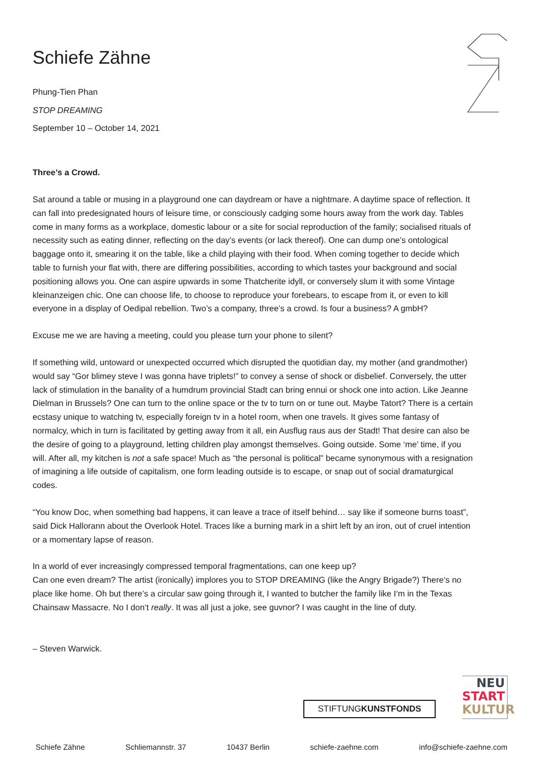Schiefe Zähne
Phung-Tien Phan
STOP DREAMING
September 10 – October 14, 2021
Three’s a Crowd.
Sat around a table or musing in a playground one can daydream or have a nightmare. A daytime space of reflection. It can fall into predesignated hours of leisure time, or consciously cadging some hours away from the work day. Tables come in many forms as a workplace, domestic labour or a site for social reproduction of the family; socialised rituals of necessity such as eating dinner, reflecting on the day’s events (or lack thereof). One can dump one’s ontological baggage onto it, smearing it on the table, like a child playing with their food. When coming together to decide which table to furnish your flat with, there are differing possibilities, according to which tastes your background and social positioning allows you. One can aspire upwards in some Thatcherite idyll, or conversely slum it with some Vintage kleinanzeigen chic. One can choose life, to choose to reproduce your forebears, to escape from it, or even to kill everyone in a display of Oedipal rebellion. Two’s a company, three’s a crowd. Is four a business? A gmbH?
Excuse me we are having a meeting, could you please turn your phone to silent?
If something wild, untoward or unexpected occurred which disrupted the quotidian day, my mother (and grandmother) would say “Gor blimey steve I was gonna have triplets!” to convey a sense of shock or disbelief. Conversely, the utter lack of stimulation in the banality of a humdrum provincial Stadt can bring ennui or shock one into action. Like Jeanne Dielman in Brussels? One can turn to the online space or the tv to turn on or tune out. Maybe Tatort? There is a certain ecstasy unique to watching tv, especially foreign tv in a hotel room, when one travels. It gives some fantasy of normalcy, which in turn is facilitated by getting away from it all, ein Ausflug raus aus der Stadt! That desire can also be the desire of going to a playground, letting children play amongst themselves. Going outside. Some ‘me’ time, if you will. After all, my kitchen is not a safe space! Much as “the personal is political” became synonymous with a resignation of imagining a life outside of capitalism, one form leading outside is to escape, or snap out of social dramaturgical codes.
“You know Doc, when something bad happens, it can leave a trace of itself behind… say like if someone burns toast”, said Dick Hallorann about the Overlook Hotel. Traces like a burning mark in a shirt left by an iron, out of cruel intention or a momentary lapse of reason.
In a world of ever increasingly compressed temporal fragmentations, can one keep up?
Can one even dream? The artist (ironically) implores you to STOP DREAMING (like the Angry Brigade?) There‘s no place like home. Oh but there’s a circular saw going through it, I wanted to butcher the family like I‘m in the Texas Chainsaw Massacre. No I don‘t really. It was all just a joke, see guvnor? I was caught in the line of duty.
– Steven Warwick.
STIFTUNGKUNSTFONDS
NEU
START
KULTUR
Schiefe Zähne Schliemannstr. 37 10437 Berlin schiefe-zaehne.com info@schiefe-zaehne.com